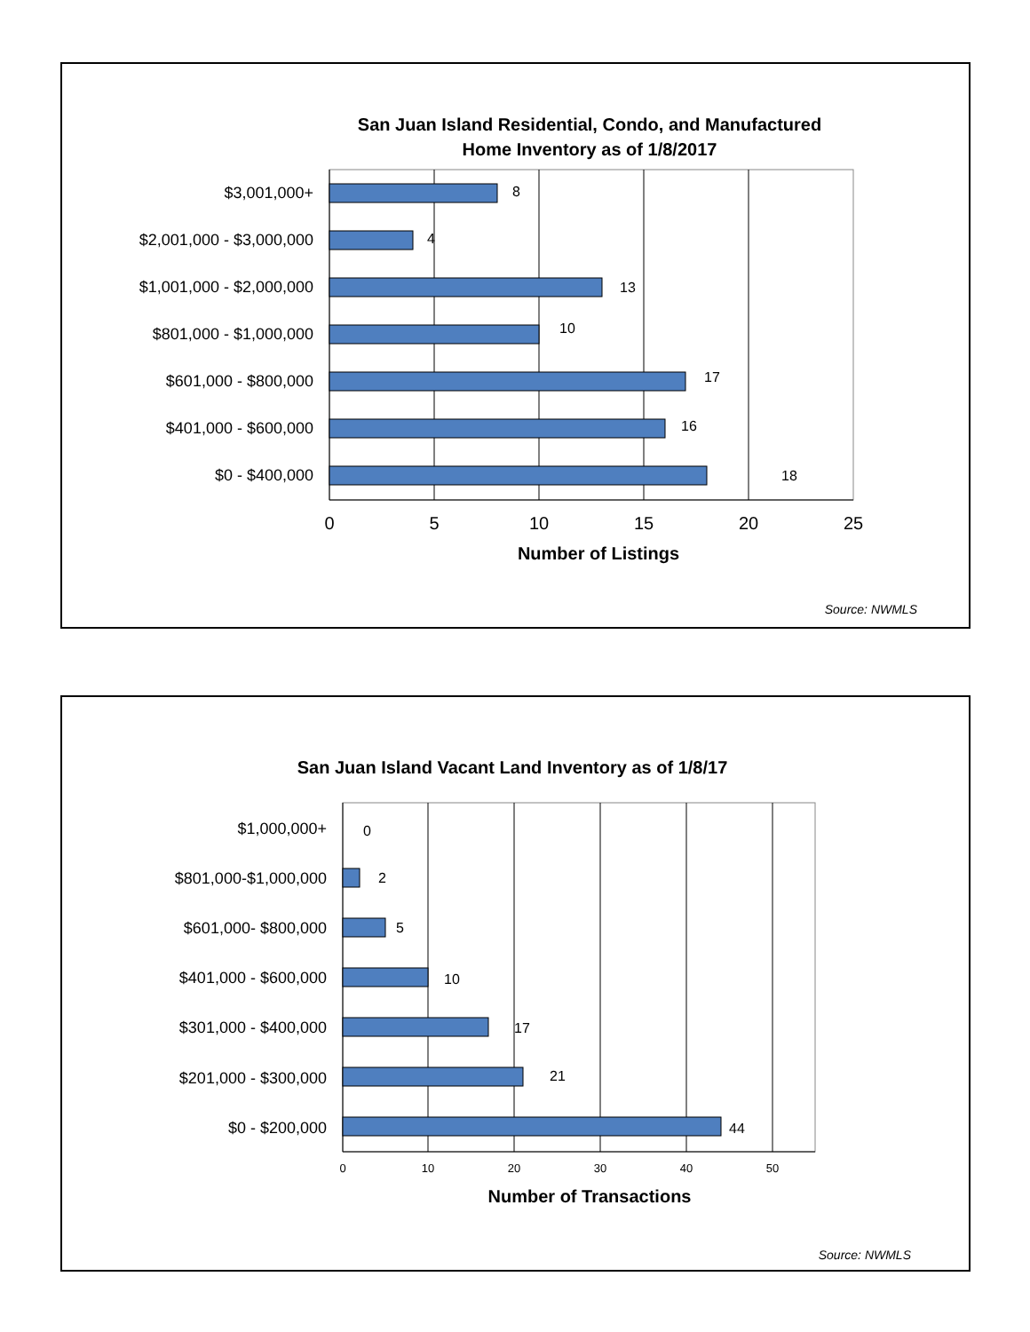San Juan Island Residential, Condo, and Manufactured
Home Inventory as of 1/8/2017
$3,001,000+
$2,001,000 - $3,000,000
$1,001,000 - $2,000,000
$801,000 - $1,000,000
$601,000 - $800,000
$401,000 - $600,000
$0 - $400,000
8
4
13
10
17
16
18
0
5
10
15
20
25
Number of Listings
Source: NWMLS
San Juan Island Vacant Land Inventory as of 1/8/17
$1,000,000+
$801,000-$1,000,000
$601,000- $800,000
$401,000 - $600,000
$301,000 - $400,000
$201,000 - $300,000
$0 - $200,000
0
2
5
10
17
21
44
0
10
20
30
40
50
Number of Transactions
Source: NWMLS